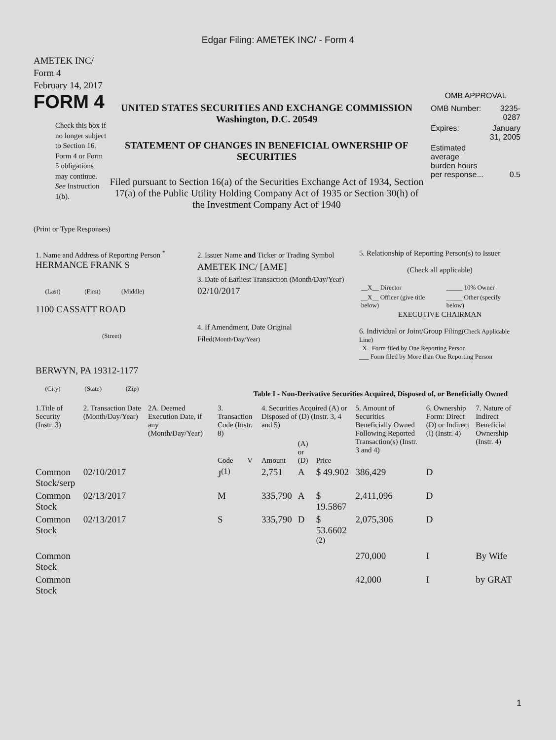Edgar Filing: AMETEK INC/ - Form 4
AMETEK INC/
Form 4
February 14, 2017
FORM 4
Check this box if no longer subject to Section 16. Form 4 or Form 5 obligations may continue. See Instruction 1(b).
UNITED STATES SECURITIES AND EXCHANGE COMMISSION
Washington, D.C. 20549
STATEMENT OF CHANGES IN BENEFICIAL OWNERSHIP OF SECURITIES
Filed pursuant to Section 16(a) of the Securities Exchange Act of 1934, Section 17(a) of the Public Utility Holding Company Act of 1935 or Section 30(h) of the Investment Company Act of 1940
OMB APPROVAL
| OMB Number: | 3235-0287 |
| Expires: | January 31, 2005 |
| Estimated average burden hours per response... | 0.5 |
(Print or Type Responses)
| 1. Name and Address of Reporting Person <sup>*</sup> HERMANCE FRANK S (Last) (First) (Middle) 1100 CASSATT ROAD (Street) BERWYN, PA 19312-1177 (City) (State) (Zip) | 2. Issuer Name and Ticker or Trading Symbol AMETEK INC/ [AME] 3. Date of Earliest Transaction (Month/Day/Year) 02/10/2017 4. If Amendment, Date Original Filed (Month/Day/Year) | 5. Relationship of Reporting Person(s) to Issuer (Check all applicable) / __X__ Director / _____ 10% Owner / / __X__ Officer (give title below) / _____ Other (specify below) / EXECUTIVE CHAIRMAN 6. Individual or Joint/Group Filing (Check Applicable Line) _X_ Form filed by One Reporting Person ___ Form filed by More than One Reporting Person |
Table I - Non-Derivative Securities Acquired, Disposed of, or Beneficially Owned
| 1.Title of Security (Instr. 3) | 2. Transaction Date (Month/Day/Year) | 2A. Deemed Execution Date, if any (Month/Day/Year) | 3. Transaction Code (Instr. 8) | | 4. Securities Acquired (A) or Disposed of (D) (Instr. 3, 4 and 5) | | | 5. Amount of Securities Beneficially Owned Following Reported Transaction(s) (Instr. 3 and 4) | 6. Ownership Form: Direct (D) or Indirect (I) (Instr. 4) | 7. Nature of Indirect Beneficial Ownership (Instr. 4) |
| --- | --- | --- | --- | --- | --- | --- | --- | --- | --- | --- |
| | | | Code | V | Amount | (A) or (D) | Price | | | |
| Common Stock/serp | 02/10/2017 | | J<sup>(1)</sup> | | 2,751 | A | $ 49.902 | 386,429 | D | |
| Common Stock | 02/13/2017 | | M | | 335,790 | A | $ 19.5867 | 2,411,096 | D | |
| Common Stock | 02/13/2017 | | S | | 335,790 | D | $ 53.6602 <sup>(2)</sup> | 2,075,306 | D | |
| Common Stock | | | | | | | | 270,000 | I | By Wife |
| Common Stock | | | | | | | | 42,000 | I | by GRAT |
1